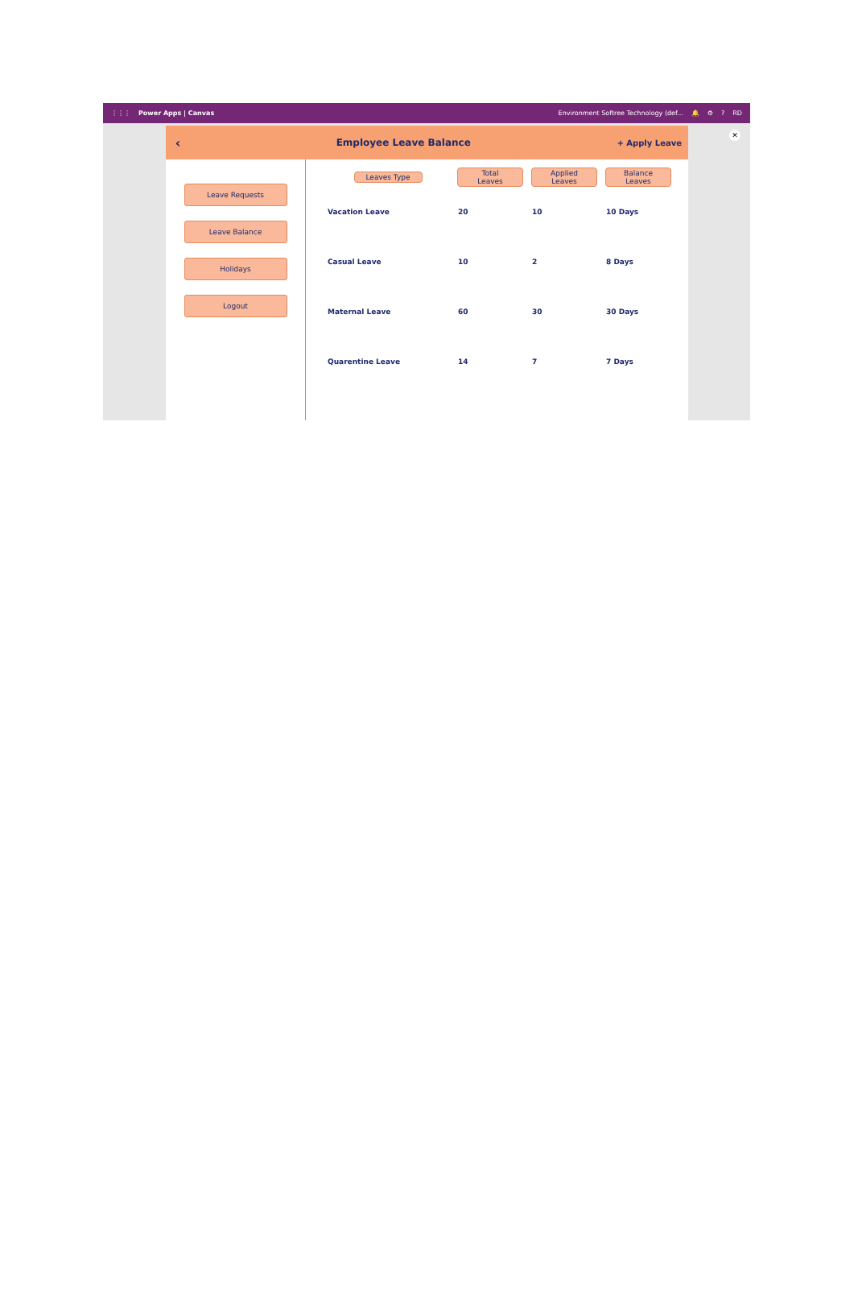⋮⋮⋮ Power Apps | Canvas Environment Softree Technology (def... 🔔 ⚙? RD
‹ Employee Leave Balance + Apply Leave
Leave Requests
Leave Balance
Holidays
Logout
| Leaves Type | Total Leaves | Applied Leaves | Balance Leaves |
| --- | --- | --- | --- |
| Vacation Leave | 20 | 10 | 10 Days |
| Casual Leave | 10 | 2 | 8 Days |
| Maternal Leave | 60 | 30 | 30 Days |
| Quarentine Leave | 14 | 7 | 7 Days |
✕